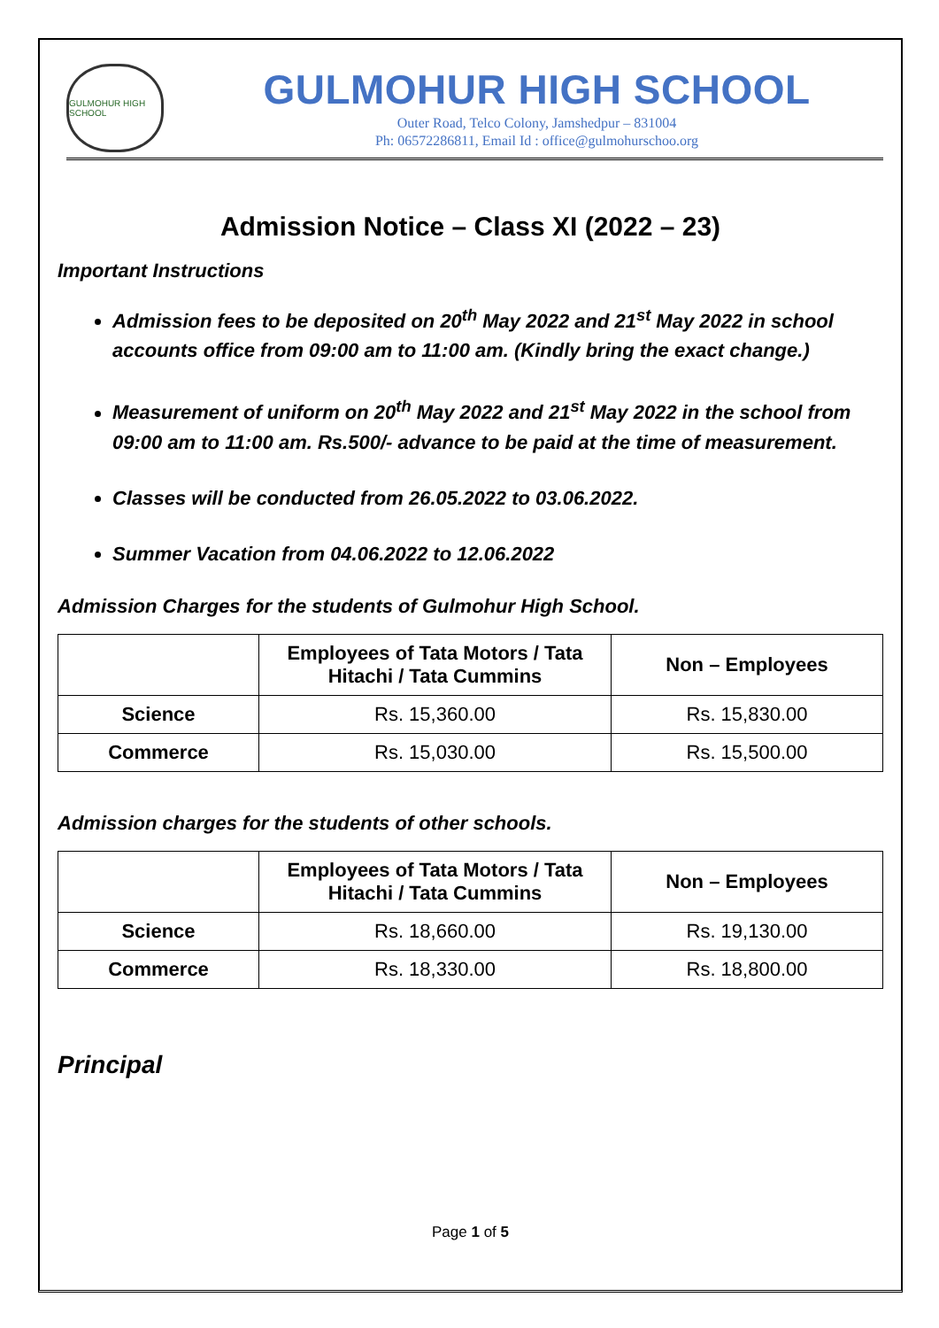GULMOHUR HIGH SCHOOL
GULMOHUR HIGH SCHOOL
Outer Road, Telco Colony, Jamshedpur – 831004
Ph: 06572286811, Email Id : office@gulmohurschoo.org
Admission Notice – Class XI (2022 – 23)
Important Instructions
Admission fees to be deposited on 20<sup>th</sup> May 2022 and 21<sup>st</sup> May 2022 in school accounts office from 09:00 am to 11:00 am. (Kindly bring the exact change.)
Measurement of uniform on 20<sup>th</sup> May 2022 and 21<sup>st</sup> May 2022 in the school from 09:00 am to 11:00 am. Rs.500/- advance to be paid at the time of measurement.
Classes will be conducted from 26.05.2022 to 03.06.2022.
Summer Vacation from 04.06.2022 to 12.06.2022
Admission Charges for the students of Gulmohur High School.
| | Employees of Tata Motors / Tata Hitachi / Tata Cummins | Non – Employees |
| --- | --- | --- |
| Science | Rs. 15,360.00 | Rs. 15,830.00 |
| Commerce | Rs. 15,030.00 | Rs. 15,500.00 |
Admission charges for the students of other schools.
| | Employees of Tata Motors / Tata Hitachi / Tata Cummins | Non – Employees |
| --- | --- | --- |
| Science | Rs. 18,660.00 | Rs. 19,130.00 |
| Commerce | Rs. 18,330.00 | Rs. 18,800.00 |
Principal
Page 1 of 5